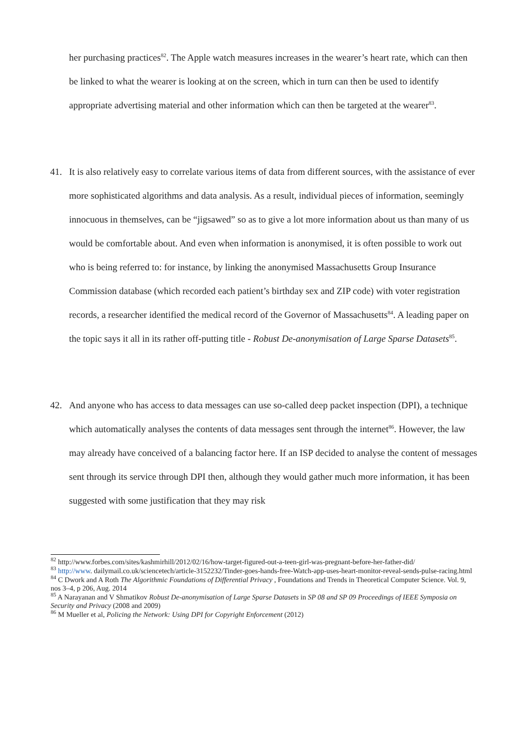her purchasing practices<sup>82</sup>. The Apple watch measures increases in the wearer’s heart rate, which can then be linked to what the wearer is looking at on the screen, which in turn can then be used to identify appropriate advertising material and other information which can then be targeted at the wearer<sup>83</sup>.
41. It is also relatively easy to correlate various items of data from different sources, with the assistance of ever more sophisticated algorithms and data analysis. As a result, individual pieces of information, seemingly innocuous in themselves, can be “jigsawed” so as to give a lot more information about us than many of us would be comfortable about. And even when information is anonymised, it is often possible to work out who is being referred to: for instance, by linking the anonymised Massachusetts Group Insurance Commission database (which recorded each patient’s birthday sex and ZIP code) with voter registration records, a researcher identified the medical record of the Governor of Massachusetts<sup>84</sup>. A leading paper on the topic says it all in its rather off-putting title - Robust De-anonymisation of Large Sparse Datasets<sup>85</sup>.
42. And anyone who has access to data messages can use so-called deep packet inspection (DPI), a technique which automatically analyses the contents of data messages sent through the internet<sup>86</sup>. However, the law may already have conceived of a balancing factor here. If an ISP decided to analyse the content of messages sent through its service through DPI then, although they would gather much more information, it has been suggested with some justification that they may risk
<sup>82</sup> http://www.forbes.com/sites/kashmirhill/2012/02/16/how-target-figured-out-a-teen-girl-was-pregnant-before-her-father-did/
<sup>83</sup> http://www. dailymail.co.uk/sciencetech/article-3152232/Tinder-goes-hands-free-Watch-app-uses-heart-monitor-reveal-sends-pulse-racing.html
<sup>84</sup> C Dwork and A Roth The Algorithmic Foundations of Differential Privacy , Foundations and Trends in Theoretical Computer Science. Vol. 9, nos 3–4, p 206, Aug. 2014
<sup>85</sup> A Narayanan and V Shmatikov Robust De-anonymisation of Large Sparse Datasets in SP 08 and SP 09 Proceedings of IEEE Symposia on Security and Privacy (2008 and 2009)
<sup>86</sup> M Mueller et al, Policing the Network: Using DPI for Copyright Enforcement (2012)